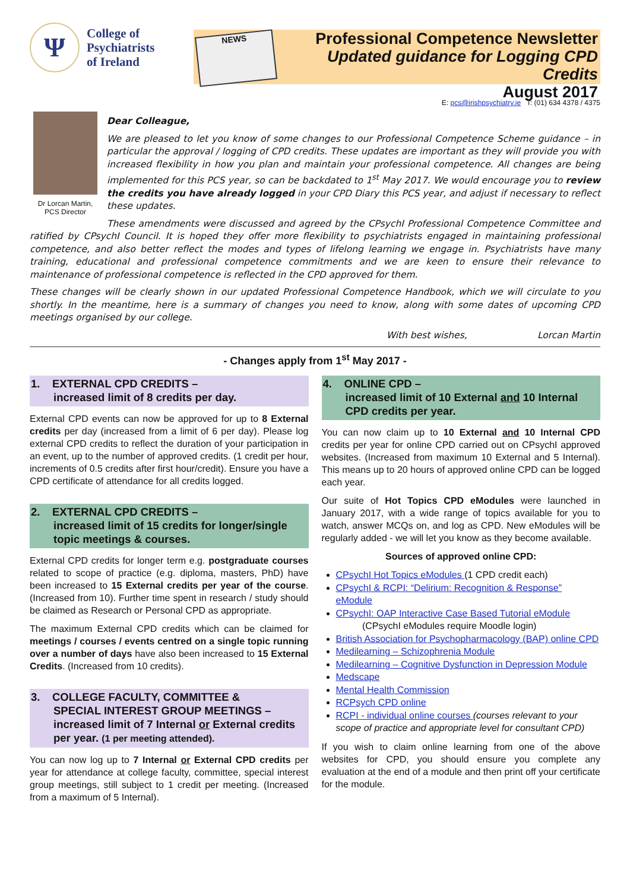Ψ
College of
Psychiatrists
of Ireland
NEWS
Professional Competence Newsletter
Updated guidance for Logging CPD Credits
August 2017
E: pcs@irishpsychiatry.ie T: (01) 634 4378 / 4375
Dr Lorcan Martin,
PCS Director
Dear Colleague,
We are pleased to let you know of some changes to our Professional Competence Scheme guidance – in particular the approval / logging of CPD credits. These updates are important as they will provide you with increased flexibility in how you plan and maintain your professional competence. All changes are being implemented for this PCS year, so can be backdated to 1<sup>st</sup> May 2017. We would encourage you to review the credits you have already logged in your CPD Diary this PCS year, and adjust if necessary to reflect these updates.
These amendments were discussed and agreed by the CPsychI Professional Competence Committee and ratified by CPsychI Council. It is hoped they offer more flexibility to psychiatrists engaged in maintaining professional competence, and also better reflect the modes and types of lifelong learning we engage in. Psychiatrists have many training, educational and professional competence commitments and we are keen to ensure their relevance to maintenance of professional competence is reflected in the CPD approved for them.
These changes will be clearly shown in our updated Professional Competence Handbook, which we will circulate to you shortly. In the meantime, here is a summary of changes you need to know, along with some dates of upcoming CPD meetings organised by our college.
With best wishes, Lorcan Martin
- Changes apply from 1<sup>st</sup> May 2017 -
1. EXTERNAL CPD CREDITS –
increased limit of 8 credits per day.
External CPD events can now be approved for up to 8 External credits per day (increased from a limit of 6 per day). Please log external CPD credits to reflect the duration of your participation in an event, up to the number of approved credits. (1 credit per hour, increments of 0.5 credits after first hour/credit). Ensure you have a CPD certificate of attendance for all credits logged.
2. EXTERNAL CPD CREDITS –
increased limit of 15 credits for longer/single topic meetings & courses.
External CPD credits for longer term e.g. postgraduate courses related to scope of practice (e.g. diploma, masters, PhD) have been increased to 15 External credits per year of the course. (Increased from 10). Further time spent in research / study should be claimed as Research or Personal CPD as appropriate.
The maximum External CPD credits which can be claimed for meetings / courses / events centred on a single topic running over a number of days have also been increased to 15 External Credits. (Increased from 10 credits).
3. COLLEGE FACULTY, COMMITTEE &
SPECIAL INTEREST GROUP MEETINGS – increased limit of 7 Internal or External credits per year. (1 per meeting attended).
You can now log up to 7 Internal or External CPD credits per year for attendance at college faculty, committee, special interest group meetings, still subject to 1 credit per meeting. (Increased from a maximum of 5 Internal).
4. ONLINE CPD –
increased limit of 10 External and 10 Internal CPD credits per year.
You can now claim up to 10 External and 10 Internal CPD credits per year for online CPD carried out on CPsychI approved websites. (Increased from maximum 10 External and 5 Internal). This means up to 20 hours of approved online CPD can be logged each year.
Our suite of Hot Topics CPD eModules were launched in January 2017, with a wide range of topics available for you to watch, answer MCQs on, and log as CPD. New eModules will be regularly added - we will let you know as they become available.
Sources of approved online CPD:
CPsychI Hot Topics eModules (1 CPD credit each)
CPsychI & RCPI: “Delirium: Recognition & Response” eModule
CPsychI: OAP Interactive Case Based Tutorial eModule
(CPsychI eModules require Moodle login)
British Association for Psychopharmacology (BAP) online CPD
Medilearning – Schizophrenia Module
Medilearning – Cognitive Dysfunction in Depression Module
Medscape
Mental Health Commission
RCPsych CPD online
RCPI - individual online courses (courses relevant to your scope of practice and appropriate level for consultant CPD)
If you wish to claim online learning from one of the above websites for CPD, you should ensure you complete any evaluation at the end of a module and then print off your certificate for the module.